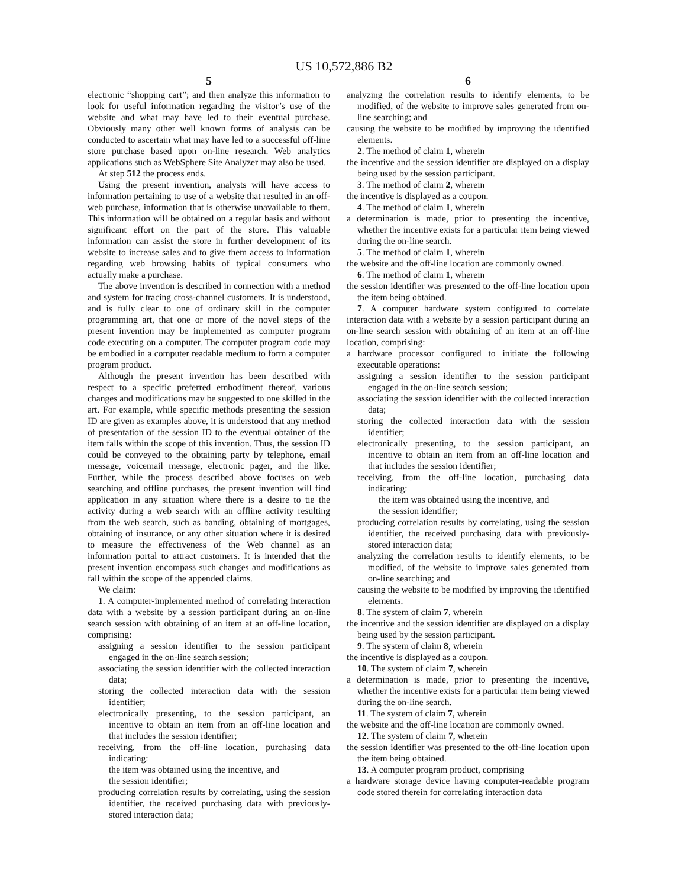US 10,572,886 B2
5
electronic “shopping cart”; and then analyze this information to look for useful information regarding the visitor’s use of the website and what may have led to their eventual purchase. Obviously many other well known forms of analysis can be conducted to ascertain what may have led to a successful off-line store purchase based upon on-line research. Web analytics applications such as WebSphere Site Analyzer may also be used.
At step 512 the process ends.
Using the present invention, analysts will have access to information pertaining to use of a website that resulted in an off-web purchase, information that is otherwise unavailable to them. This information will be obtained on a regular basis and without significant effort on the part of the store. This valuable information can assist the store in further development of its website to increase sales and to give them access to information regarding web browsing habits of typical consumers who actually make a purchase.
The above invention is described in connection with a method and system for tracing cross-channel customers. It is understood, and is fully clear to one of ordinary skill in the computer programming art, that one or more of the novel steps of the present invention may be implemented as computer program code executing on a computer. The computer program code may be embodied in a computer readable medium to form a computer program product.
Although the present invention has been described with respect to a specific preferred embodiment thereof, various changes and modifications may be suggested to one skilled in the art. For example, while specific methods presenting the session ID are given as examples above, it is understood that any method of presentation of the session ID to the eventual obtainer of the item falls within the scope of this invention. Thus, the session ID could be conveyed to the obtaining party by telephone, email message, voicemail message, electronic pager, and the like. Further, while the process described above focuses on web searching and offline purchases, the present invention will find application in any situation where there is a desire to tie the activity during a web search with an offline activity resulting from the web search, such as banding, obtaining of mortgages, obtaining of insurance, or any other situation where it is desired to measure the effectiveness of the Web channel as an information portal to attract customers. It is intended that the present invention encompass such changes and modifications as fall within the scope of the appended claims.
We claim:
1. A computer-implemented method of correlating interaction data with a website by a session participant during an on-line search session with obtaining of an item at an off-line location, comprising:
assigning a session identifier to the session participant engaged in the on-line search session;
associating the session identifier with the collected interaction data;
storing the collected interaction data with the session identifier;
electronically presenting, to the session participant, an incentive to obtain an item from an off-line location and that includes the session identifier;
receiving, from the off-line location, purchasing data indicating:
the item was obtained using the incentive, and
the session identifier;
producing correlation results by correlating, using the session identifier, the received purchasing data with previously-stored interaction data;
6
analyzing the correlation results to identify elements, to be modified, of the website to improve sales generated from on-line searching; and
causing the website to be modified by improving the identified elements.
2. The method of claim 1, wherein
the incentive and the session identifier are displayed on a display being used by the session participant.
3. The method of claim 2, wherein
the incentive is displayed as a coupon.
4. The method of claim 1, wherein
a determination is made, prior to presenting the incentive, whether the incentive exists for a particular item being viewed during the on-line search.
5. The method of claim 1, wherein
the website and the off-line location are commonly owned.
6. The method of claim 1, wherein
the session identifier was presented to the off-line location upon the item being obtained.
7. A computer hardware system configured to correlate interaction data with a website by a session participant during an on-line search session with obtaining of an item at an off-line location, comprising:
a hardware processor configured to initiate the following executable operations:
assigning a session identifier to the session participant engaged in the on-line search session;
associating the session identifier with the collected interaction data;
storing the collected interaction data with the session identifier;
electronically presenting, to the session participant, an incentive to obtain an item from an off-line location and that includes the session identifier;
receiving, from the off-line location, purchasing data indicating:
the item was obtained using the incentive, and
the session identifier;
producing correlation results by correlating, using the session identifier, the received purchasing data with previously-stored interaction data;
analyzing the correlation results to identify elements, to be modified, of the website to improve sales generated from on-line searching; and
causing the website to be modified by improving the identified elements.
8. The system of claim 7, wherein
the incentive and the session identifier are displayed on a display being used by the session participant.
9. The system of claim 8, wherein
the incentive is displayed as a coupon.
10. The system of claim 7, wherein
a determination is made, prior to presenting the incentive, whether the incentive exists for a particular item being viewed during the on-line search.
11. The system of claim 7, wherein
the website and the off-line location are commonly owned.
12. The system of claim 7, wherein
the session identifier was presented to the off-line location upon the item being obtained.
13. A computer program product, comprising
a hardware storage device having computer-readable program code stored therein for correlating interaction data